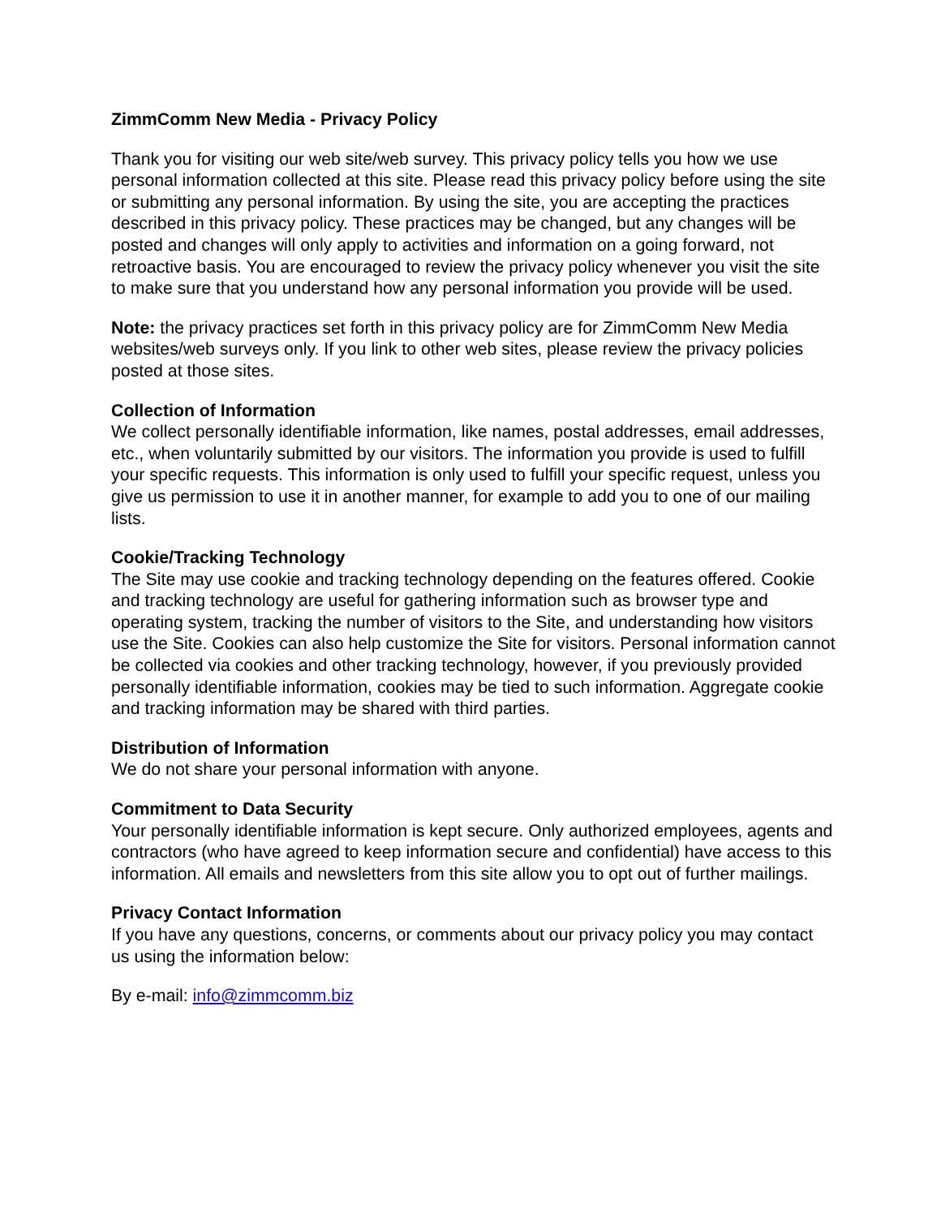ZimmComm New Media - Privacy Policy
Thank you for visiting our web site/web survey. This privacy policy tells you how we use personal information collected at this site. Please read this privacy policy before using the site or submitting any personal information. By using the site, you are accepting the practices described in this privacy policy. These practices may be changed, but any changes will be posted and changes will only apply to activities and information on a going forward, not retroactive basis. You are encouraged to review the privacy policy whenever you visit the site to make sure that you understand how any personal information you provide will be used.
Note: the privacy practices set forth in this privacy policy are for ZimmComm New Media websites/web surveys only. If you link to other web sites, please review the privacy policies posted at those sites.
Collection of Information
We collect personally identifiable information, like names, postal addresses, email addresses, etc., when voluntarily submitted by our visitors. The information you provide is used to fulfill your specific requests. This information is only used to fulfill your specific request, unless you give us permission to use it in another manner, for example to add you to one of our mailing lists.
Cookie/Tracking Technology
The Site may use cookie and tracking technology depending on the features offered. Cookie and tracking technology are useful for gathering information such as browser type and operating system, tracking the number of visitors to the Site, and understanding how visitors use the Site. Cookies can also help customize the Site for visitors. Personal information cannot be collected via cookies and other tracking technology, however, if you previously provided personally identifiable information, cookies may be tied to such information. Aggregate cookie and tracking information may be shared with third parties.
Distribution of Information
We do not share your personal information with anyone.
Commitment to Data Security
Your personally identifiable information is kept secure. Only authorized employees, agents and contractors (who have agreed to keep information secure and confidential) have access to this information. All emails and newsletters from this site allow you to opt out of further mailings.
Privacy Contact Information
If you have any questions, concerns, or comments about our privacy policy you may contact us using the information below:
By e-mail: info@zimmcomm.biz